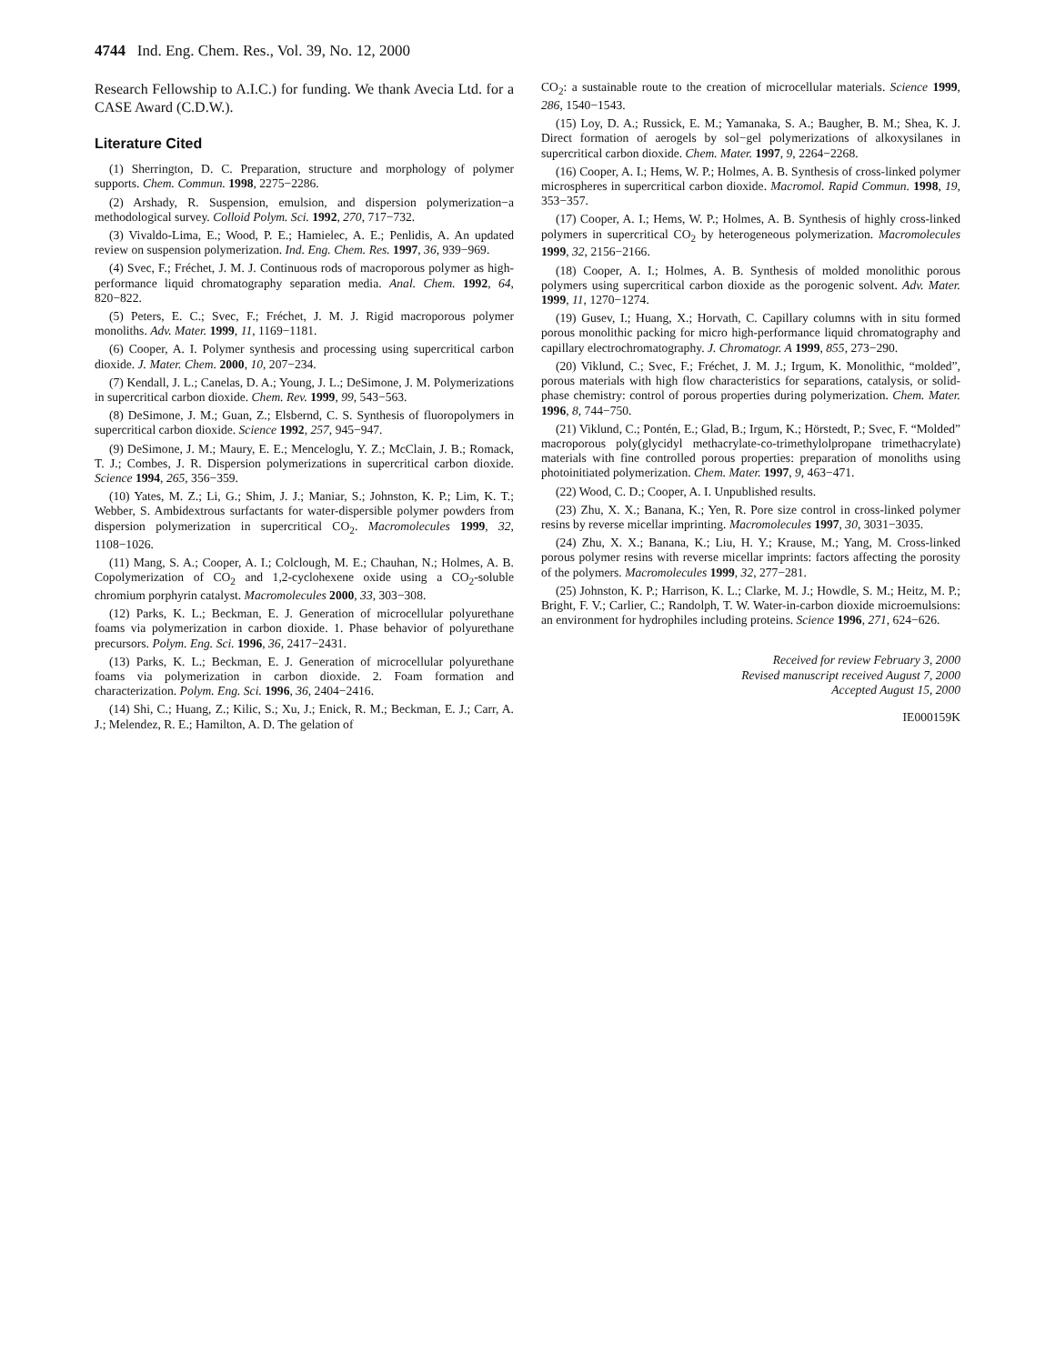4744 Ind. Eng. Chem. Res., Vol. 39, No. 12, 2000
Research Fellowship to A.I.C.) for funding. We thank Avecia Ltd. for a CASE Award (C.D.W.).
Literature Cited
(1) Sherrington, D. C. Preparation, structure and morphology of polymer supports. Chem. Commun. 1998, 2275−2286.
(2) Arshady, R. Suspension, emulsion, and dispersion polymerization−a methodological survey. Colloid Polym. Sci. 1992, 270, 717−732.
(3) Vivaldo-Lima, E.; Wood, P. E.; Hamielec, A. E.; Penlidis, A. An updated review on suspension polymerization. Ind. Eng. Chem. Res. 1997, 36, 939−969.
(4) Svec, F.; Fréchet, J. M. J. Continuous rods of macroporous polymer as high-performance liquid chromatography separation media. Anal. Chem. 1992, 64, 820−822.
(5) Peters, E. C.; Svec, F.; Fréchet, J. M. J. Rigid macroporous polymer monoliths. Adv. Mater. 1999, 11, 1169−1181.
(6) Cooper, A. I. Polymer synthesis and processing using supercritical carbon dioxide. J. Mater. Chem. 2000, 10, 207−234.
(7) Kendall, J. L.; Canelas, D. A.; Young, J. L.; DeSimone, J. M. Polymerizations in supercritical carbon dioxide. Chem. Rev. 1999, 99, 543−563.
(8) DeSimone, J. M.; Guan, Z.; Elsbernd, C. S. Synthesis of fluoropolymers in supercritical carbon dioxide. Science 1992, 257, 945−947.
(9) DeSimone, J. M.; Maury, E. E.; Menceloglu, Y. Z.; McClain, J. B.; Romack, T. J.; Combes, J. R. Dispersion polymerizations in supercritical carbon dioxide. Science 1994, 265, 356−359.
(10) Yates, M. Z.; Li, G.; Shim, J. J.; Maniar, S.; Johnston, K. P.; Lim, K. T.; Webber, S. Ambidextrous surfactants for water-dispersible polymer powders from dispersion polymerization in supercritical CO<sub>2</sub>. Macromolecules 1999, 32, 1108−1026.
(11) Mang, S. A.; Cooper, A. I.; Colclough, M. E.; Chauhan, N.; Holmes, A. B. Copolymerization of CO<sub>2</sub> and 1,2-cyclohexene oxide using a CO<sub>2</sub>-soluble chromium porphyrin catalyst. Macromolecules 2000, 33, 303−308.
(12) Parks, K. L.; Beckman, E. J. Generation of microcellular polyurethane foams via polymerization in carbon dioxide. 1. Phase behavior of polyurethane precursors. Polym. Eng. Sci. 1996, 36, 2417−2431.
(13) Parks, K. L.; Beckman, E. J. Generation of microcellular polyurethane foams via polymerization in carbon dioxide. 2. Foam formation and characterization. Polym. Eng. Sci. 1996, 36, 2404−2416.
(14) Shi, C.; Huang, Z.; Kilic, S.; Xu, J.; Enick, R. M.; Beckman, E. J.; Carr, A. J.; Melendez, R. E.; Hamilton, A. D. The gelation of
CO<sub>2</sub>: a sustainable route to the creation of microcellular materials. Science 1999, 286, 1540−1543.
(15) Loy, D. A.; Russick, E. M.; Yamanaka, S. A.; Baugher, B. M.; Shea, K. J. Direct formation of aerogels by sol−gel polymerizations of alkoxysilanes in supercritical carbon dioxide. Chem. Mater. 1997, 9, 2264−2268.
(16) Cooper, A. I.; Hems, W. P.; Holmes, A. B. Synthesis of cross-linked polymer microspheres in supercritical carbon dioxide. Macromol. Rapid Commun. 1998, 19, 353−357.
(17) Cooper, A. I.; Hems, W. P.; Holmes, A. B. Synthesis of highly cross-linked polymers in supercritical CO<sub>2</sub> by heterogeneous polymerization. Macromolecules 1999, 32, 2156−2166.
(18) Cooper, A. I.; Holmes, A. B. Synthesis of molded monolithic porous polymers using supercritical carbon dioxide as the porogenic solvent. Adv. Mater. 1999, 11, 1270−1274.
(19) Gusev, I.; Huang, X.; Horvath, C. Capillary columns with in situ formed porous monolithic packing for micro high-performance liquid chromatography and capillary electrochromatography. J. Chromatogr. A 1999, 855, 273−290.
(20) Viklund, C.; Svec, F.; Fréchet, J. M. J.; Irgum, K. Monolithic, “molded”, porous materials with high flow characteristics for separations, catalysis, or solid-phase chemistry: control of porous properties during polymerization. Chem. Mater. 1996, 8, 744−750.
(21) Viklund, C.; Pontén, E.; Glad, B.; Irgum, K.; Hörstedt, P.; Svec, F. “Molded” macroporous poly(glycidyl methacrylate-co-trimethylolpropane trimethacrylate) materials with fine controlled porous properties: preparation of monoliths using photoinitiated polymerization. Chem. Mater. 1997, 9, 463−471.
(22) Wood, C. D.; Cooper, A. I. Unpublished results.
(23) Zhu, X. X.; Banana, K.; Yen, R. Pore size control in cross-linked polymer resins by reverse micellar imprinting. Macromolecules 1997, 30, 3031−3035.
(24) Zhu, X. X.; Banana, K.; Liu, H. Y.; Krause, M.; Yang, M. Cross-linked porous polymer resins with reverse micellar imprints: factors affecting the porosity of the polymers. Macromolecules 1999, 32, 277−281.
(25) Johnston, K. P.; Harrison, K. L.; Clarke, M. J.; Howdle, S. M.; Heitz, M. P.; Bright, F. V.; Carlier, C.; Randolph, T. W. Water-in-carbon dioxide microemulsions: an environment for hydrophiles including proteins. Science 1996, 271, 624−626.
Received for review February 3, 2000
Revised manuscript received August 7, 2000
Accepted August 15, 2000
IE000159K